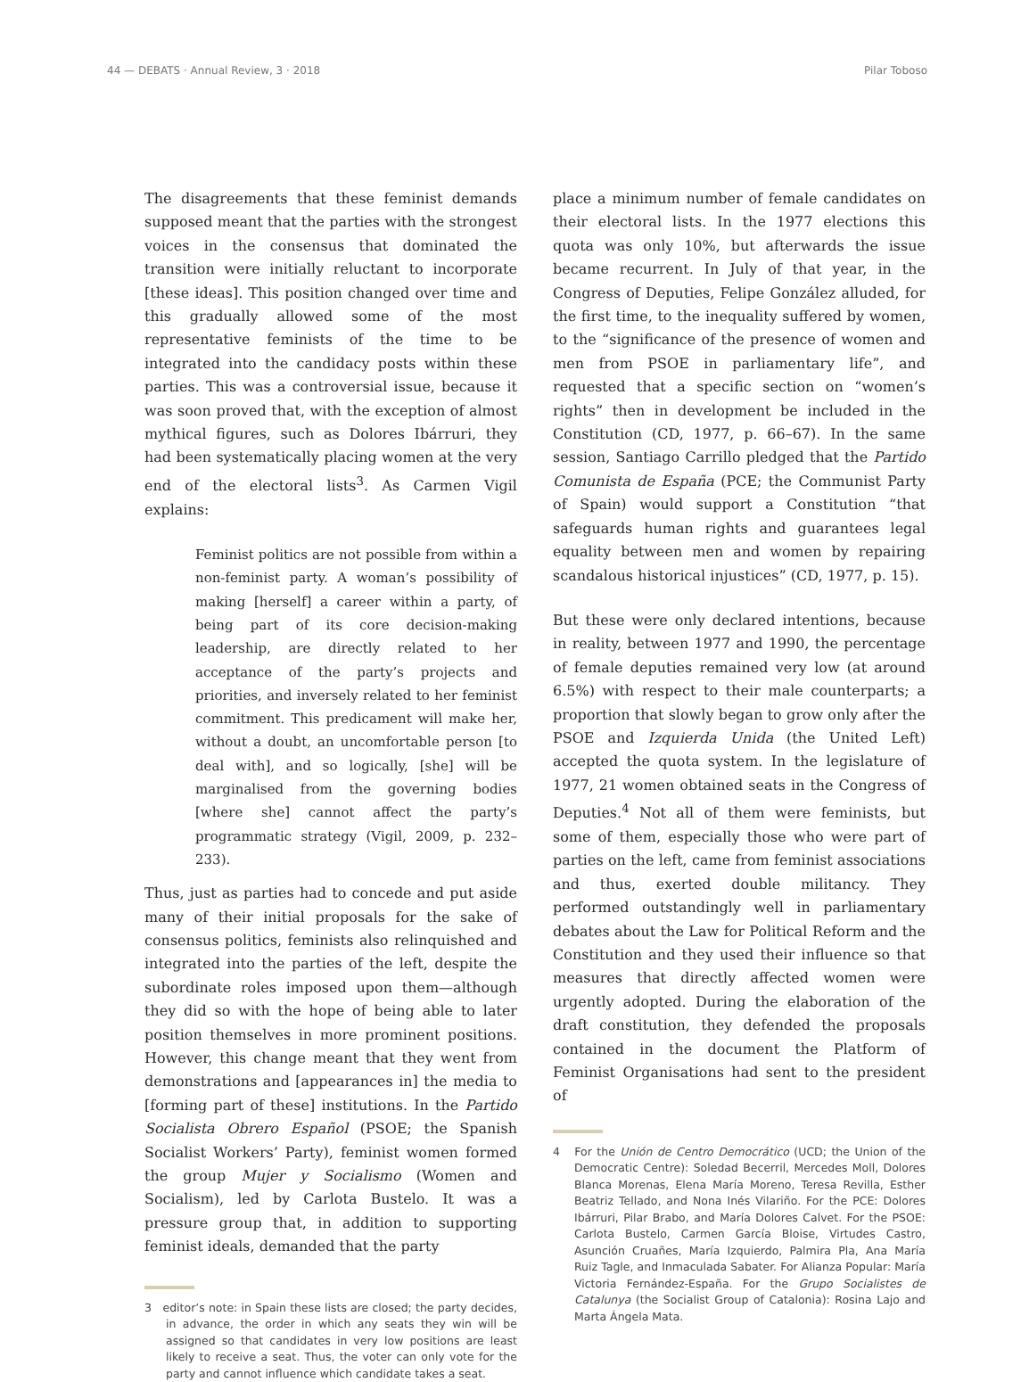44 — DEBATS · Annual Review, 3 · 2018 Pilar Toboso
The disagreements that these feminist demands supposed meant that the parties with the strongest voices in the consensus that dominated the transition were initially reluctant to incorporate [these ideas]. This position changed over time and this gradually allowed some of the most representative feminists of the time to be integrated into the candidacy posts within these parties. This was a controversial issue, because it was soon proved that, with the exception of almost mythical figures, such as Dolores Ibárruri, they had been systematically placing women at the very end of the electoral lists<sup>3</sup>. As Carmen Vigil explains:
Feminist politics are not possible from within a non-feminist party. A woman’s possibility of making [herself] a career within a party, of being part of its core decision-making leadership, are directly related to her acceptance of the party’s projects and priorities, and inversely related to her feminist commitment. This predicament will make her, without a doubt, an uncomfortable person [to deal with], and so logically, [she] will be marginalised from the governing bodies [where she] cannot affect the party’s programmatic strategy (Vigil, 2009, p. 232–233).
Thus, just as parties had to concede and put aside many of their initial proposals for the sake of consensus politics, feminists also relinquished and integrated into the parties of the left, despite the subordinate roles imposed upon them—although they did so with the hope of being able to later position themselves in more prominent positions. However, this change meant that they went from demonstrations and [appearances in] the media to [forming part of these] institutions. In the Partido Socialista Obrero Español (PSOE; the Spanish Socialist Workers’ Party), feminist women formed the group Mujer y Socialismo (Women and Socialism), led by Carlota Bustelo. It was a pressure group that, in addition to supporting feminist ideals, demanded that the party
3 editor’s note: in Spain these lists are closed; the party decides, in advance, the order in which any seats they win will be assigned so that candidates in very low positions are least likely to receive a seat. Thus, the voter can only vote for the party and cannot influence which candidate takes a seat.
place a minimum number of female candidates on their electoral lists. In the 1977 elections this quota was only 10%, but afterwards the issue became recurrent. In July of that year, in the Congress of Deputies, Felipe González alluded, for the first time, to the inequality suffered by women, to the “significance of the presence of women and men from PSOE in parliamentary life”, and requested that a specific section on “women’s rights” then in development be included in the Constitution (CD, 1977, p. 66–67). In the same session, Santiago Carrillo pledged that the Partido Comunista de España (PCE; the Communist Party of Spain) would support a Constitution “that safeguards human rights and guarantees legal equality between men and women by repairing scandalous historical injustices” (CD, 1977, p. 15).
But these were only declared intentions, because in reality, between 1977 and 1990, the percentage of female deputies remained very low (at around 6.5%) with respect to their male counterparts; a proportion that slowly began to grow only after the PSOE and Izquierda Unida (the United Left) accepted the quota system. In the legislature of 1977, 21 women obtained seats in the Congress of Deputies.<sup>4</sup> Not all of them were feminists, but some of them, especially those who were part of parties on the left, came from feminist associations and thus, exerted double militancy. They performed outstandingly well in parliamentary debates about the Law for Political Reform and the Constitution and they used their influence so that measures that directly affected women were urgently adopted. During the elaboration of the draft constitution, they defended the proposals contained in the document the Platform of Feminist Organisations had sent to the president of
4 For the Unión de Centro Democrático (UCD; the Union of the Democratic Centre): Soledad Becerril, Mercedes Moll, Dolores Blanca Morenas, Elena María Moreno, Teresa Revilla, Esther Beatriz Tellado, and Nona Inés Vilariño. For the PCE: Dolores Ibárruri, Pilar Brabo, and María Dolores Calvet. For the PSOE: Carlota Bustelo, Carmen García Bloise, Virtudes Castro, Asunción Cruañes, María Izquierdo, Palmira Pla, Ana María Ruiz Tagle, and Inmaculada Sabater. For Alianza Popular: María Victoria Fernández-España. For the Grupo Socialistes de Catalunya (the Socialist Group of Catalonia): Rosina Lajo and Marta Ángela Mata.